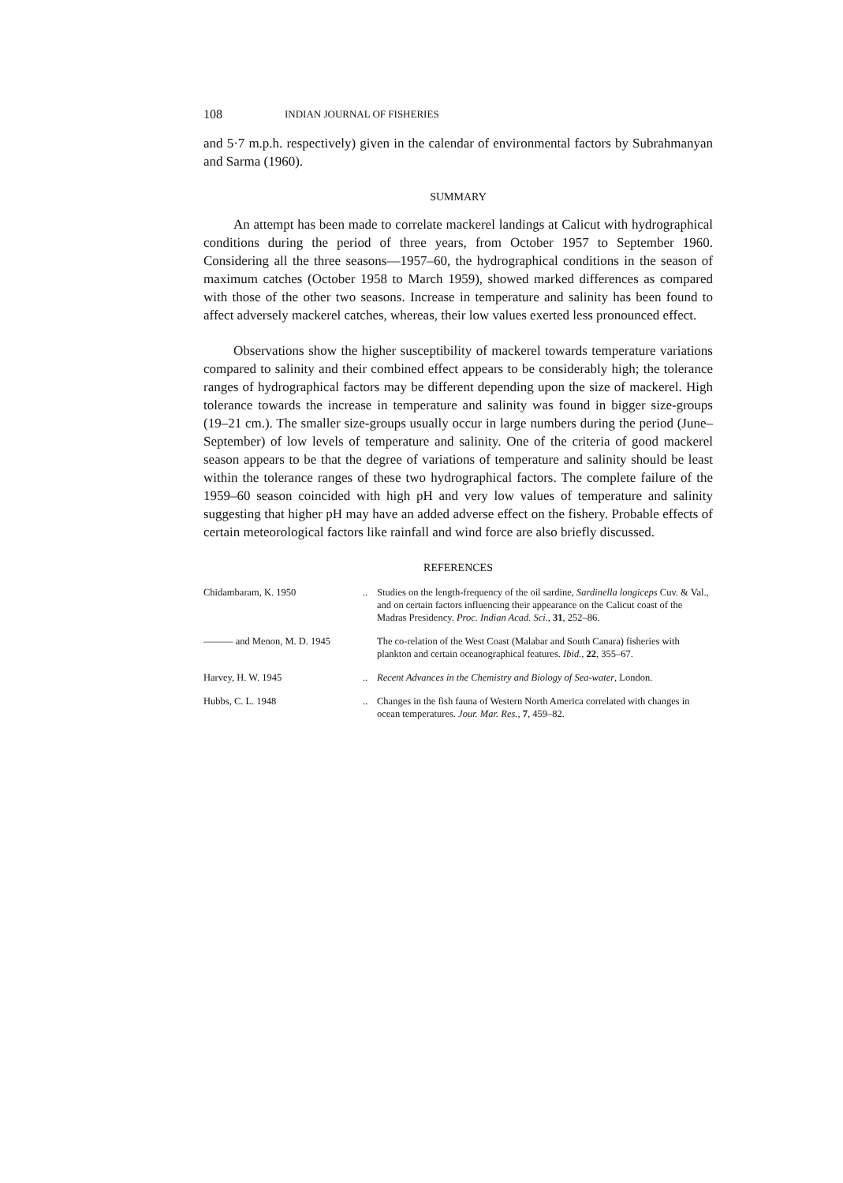108 INDIAN JOURNAL OF FISHERIES
and 5·7 m.p.h. respectively) given in the calendar of environmental factors by Subrahmanyan and Sarma (1960).
SUMMARY
An attempt has been made to correlate mackerel landings at Calicut with hydrographical conditions during the period of three years, from October 1957 to September 1960. Considering all the three seasons—1957–60, the hydrographical conditions in the season of maximum catches (October 1958 to March 1959), showed marked differences as compared with those of the other two seasons. Increase in temperature and salinity has been found to affect adversely mackerel catches, whereas, their low values exerted less pronounced effect.
Observations show the higher susceptibility of mackerel towards temperature variations compared to salinity and their combined effect appears to be considerably high; the tolerance ranges of hydrographical factors may be different depending upon the size of mackerel. High tolerance towards the increase in temperature and salinity was found in bigger size-groups (19–21 cm.). The smaller size-groups usually occur in large numbers during the period (June–September) of low levels of temperature and salinity. One of the criteria of good mackerel season appears to be that the degree of variations of temperature and salinity should be least within the tolerance ranges of these two hydrographical factors. The complete failure of the 1959–60 season coincided with high pH and very low values of temperature and salinity suggesting that higher pH may have an added adverse effect on the fishery. Probable effects of certain meteorological factors like rainfall and wind force are also briefly discussed.
REFERENCES
| Chidambaram, K. 1950 | .. | Studies on the length-frequency of the oil sardine, Sardinella longiceps Cuv. & Val., and on certain factors influencing their appearance on the Calicut coast of the Madras Presidency. Proc. Indian Acad. Sci. , 31 , 252–86. |
| ——— and Menon, M. D. 1945 | | The co-relation of the West Coast (Malabar and South Canara) fisheries with plankton and certain oceanographical features. Ibid. , 22 , 355–67. |
| Harvey, H. W. 1945 | .. | Recent Advances in the Chemistry and Biology of Sea-water , London. |
| Hubbs, C. L. 1948 | .. | Changes in the fish fauna of Western North America correlated with changes in ocean temperatures. Jour. Mar. Res. , 7 , 459–82. |